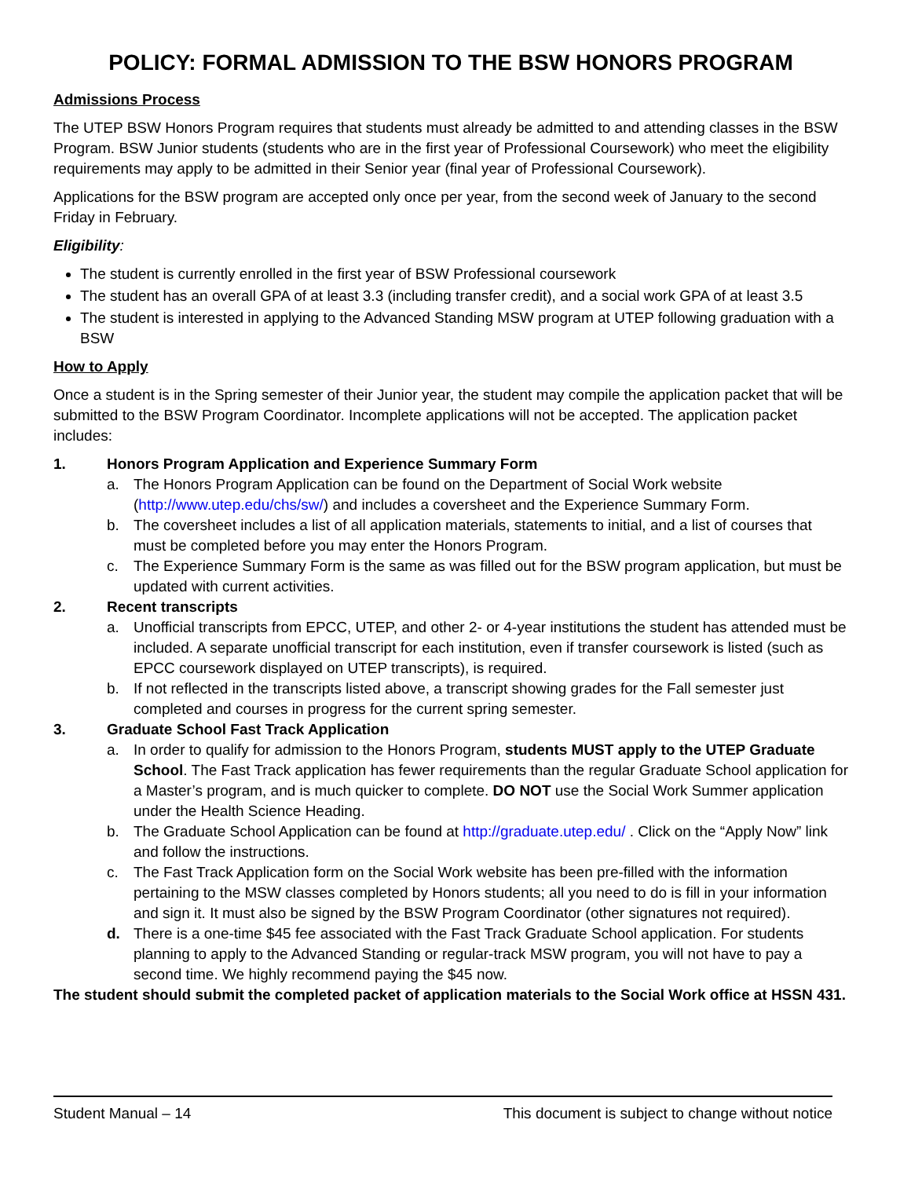POLICY: FORMAL ADMISSION TO THE BSW HONORS PROGRAM
Admissions Process
The UTEP BSW Honors Program requires that students must already be admitted to and attending classes in the BSW Program. BSW Junior students (students who are in the first year of Professional Coursework) who meet the eligibility requirements may apply to be admitted in their Senior year (final year of Professional Coursework).
Applications for the BSW program are accepted only once per year, from the second week of January to the second Friday in February.
Eligibility:
The student is currently enrolled in the first year of BSW Professional coursework
The student has an overall GPA of at least 3.3 (including transfer credit), and a social work GPA of at least 3.5
The student is interested in applying to the Advanced Standing MSW program at UTEP following graduation with a BSW
How to Apply
Once a student is in the Spring semester of their Junior year, the student may compile the application packet that will be submitted to the BSW Program Coordinator. Incomplete applications will not be accepted. The application packet includes:
1. Honors Program Application and Experience Summary Form
a. The Honors Program Application can be found on the Department of Social Work website (http://www.utep.edu/chs/sw/) and includes a coversheet and the Experience Summary Form.
b. The coversheet includes a list of all application materials, statements to initial, and a list of courses that must be completed before you may enter the Honors Program.
c. The Experience Summary Form is the same as was filled out for the BSW program application, but must be updated with current activities.
2. Recent transcripts
a. Unofficial transcripts from EPCC, UTEP, and other 2- or 4-year institutions the student has attended must be included. A separate unofficial transcript for each institution, even if transfer coursework is listed (such as EPCC coursework displayed on UTEP transcripts), is required.
b. If not reflected in the transcripts listed above, a transcript showing grades for the Fall semester just completed and courses in progress for the current spring semester.
3. Graduate School Fast Track Application
a. In order to qualify for admission to the Honors Program, students MUST apply to the UTEP Graduate School. The Fast Track application has fewer requirements than the regular Graduate School application for a Master’s program, and is much quicker to complete. DO NOT use the Social Work Summer application under the Health Science Heading.
b. The Graduate School Application can be found at http://graduate.utep.edu/ . Click on the “Apply Now” link and follow the instructions.
c. The Fast Track Application form on the Social Work website has been pre-filled with the information pertaining to the MSW classes completed by Honors students; all you need to do is fill in your information and sign it. It must also be signed by the BSW Program Coordinator (other signatures not required).
d. There is a one-time $45 fee associated with the Fast Track Graduate School application. For students planning to apply to the Advanced Standing or regular-track MSW program, you will not have to pay a second time. We highly recommend paying the $45 now.
The student should submit the completed packet of application materials to the Social Work office at HSSN 431.
Student Manual – 14 This document is subject to change without notice